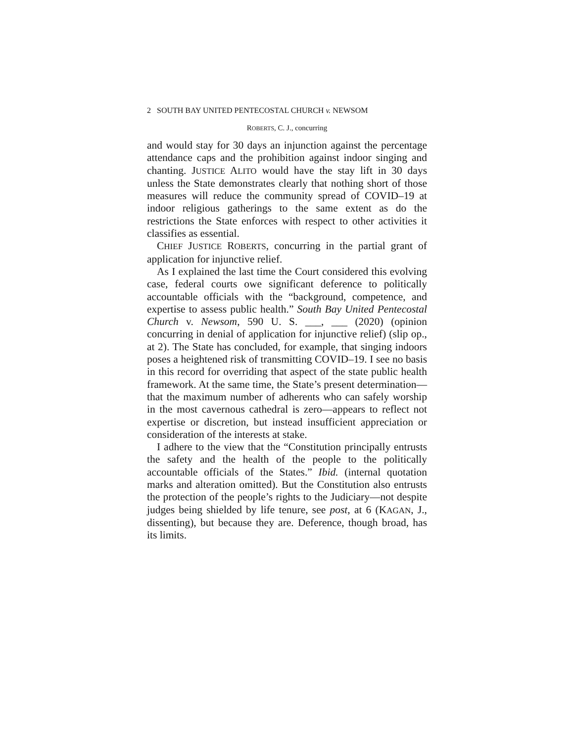2 SOUTH BAY UNITED PENTECOSTAL CHURCH v. NEWSOM
ROBERTS, C. J., concurring
and would stay for 30 days an injunction against the percentage attendance caps and the prohibition against indoor singing and chanting. JUSTICE ALITO would have the stay lift in 30 days unless the State demonstrates clearly that nothing short of those measures will reduce the community spread of COVID–19 at indoor religious gatherings to the same extent as do the restrictions the State enforces with respect to other activities it classifies as essential.
CHIEF JUSTICE ROBERTS, concurring in the partial grant of application for injunctive relief.
As I explained the last time the Court considered this evolving case, federal courts owe significant deference to politically accountable officials with the “background, competence, and expertise to assess public health.” South Bay United Pentecostal Church v. Newsom, 590 U. S. ___, ___ (2020) (opinion concurring in denial of application for injunctive relief) (slip op., at 2). The State has concluded, for example, that singing indoors poses a heightened risk of transmitting COVID–19. I see no basis in this record for overriding that aspect of the state public health framework. At the same time, the State’s present determination—that the maximum number of adherents who can safely worship in the most cavernous cathedral is zero—appears to reflect not expertise or discretion, but instead insufficient appreciation or consideration of the interests at stake.
I adhere to the view that the “Constitution principally entrusts the safety and the health of the people to the politically accountable officials of the States.” Ibid. (internal quotation marks and alteration omitted). But the Constitution also entrusts the protection of the people’s rights to the Judiciary—not despite judges being shielded by life tenure, see post, at 6 (KAGAN, J., dissenting), but because they are. Deference, though broad, has its limits.